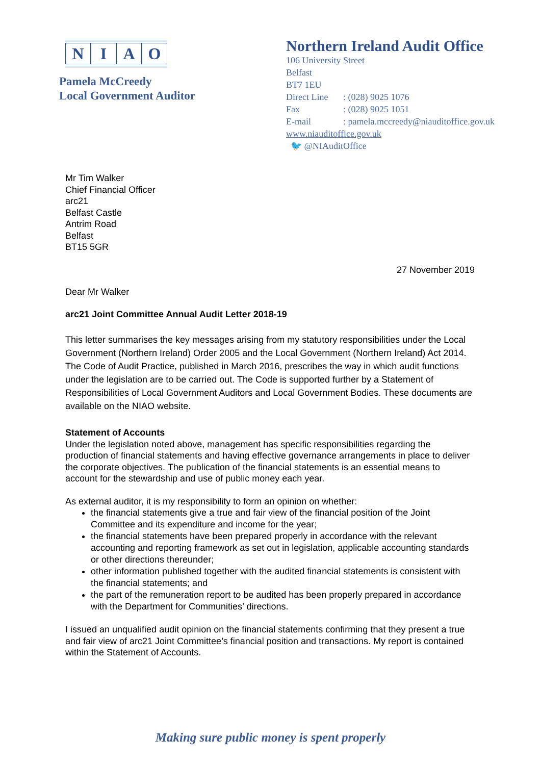NIAO
Pamela McCreedy
Local Government Auditor
Northern Ireland Audit Office
106 University Street
Belfast
BT7 1EU
Direct Line: (028) 9025 1076
Fax: (028) 9025 1051
E-mail: pamela.mccreedy@niauditoffice.gov.uk
www.niauditoffice.gov.uk
🐦 @NIAuditOffice
Mr Tim Walker
Chief Financial Officer
arc21
Belfast Castle
Antrim Road
Belfast
BT15 5GR
27 November 2019
Dear Mr Walker
arc21 Joint Committee Annual Audit Letter 2018-19
This letter summarises the key messages arising from my statutory responsibilities under the Local Government (Northern Ireland) Order 2005 and the Local Government (Northern Ireland) Act 2014. The Code of Audit Practice, published in March 2016, prescribes the way in which audit functions under the legislation are to be carried out. The Code is supported further by a Statement of Responsibilities of Local Government Auditors and Local Government Bodies. These documents are available on the NIAO website.
Statement of Accounts
Under the legislation noted above, management has specific responsibilities regarding the production of financial statements and having effective governance arrangements in place to deliver the corporate objectives. The publication of the financial statements is an essential means to account for the stewardship and use of public money each year.
As external auditor, it is my responsibility to form an opinion on whether:
the financial statements give a true and fair view of the financial position of the Joint Committee and its expenditure and income for the year;
the financial statements have been prepared properly in accordance with the relevant accounting and reporting framework as set out in legislation, applicable accounting standards or other directions thereunder;
other information published together with the audited financial statements is consistent with the financial statements; and
the part of the remuneration report to be audited has been properly prepared in accordance with the Department for Communities’ directions.
I issued an unqualified audit opinion on the financial statements confirming that they present a true and fair view of arc21 Joint Committee’s financial position and transactions. My report is contained within the Statement of Accounts.
Making sure public money is spent properly